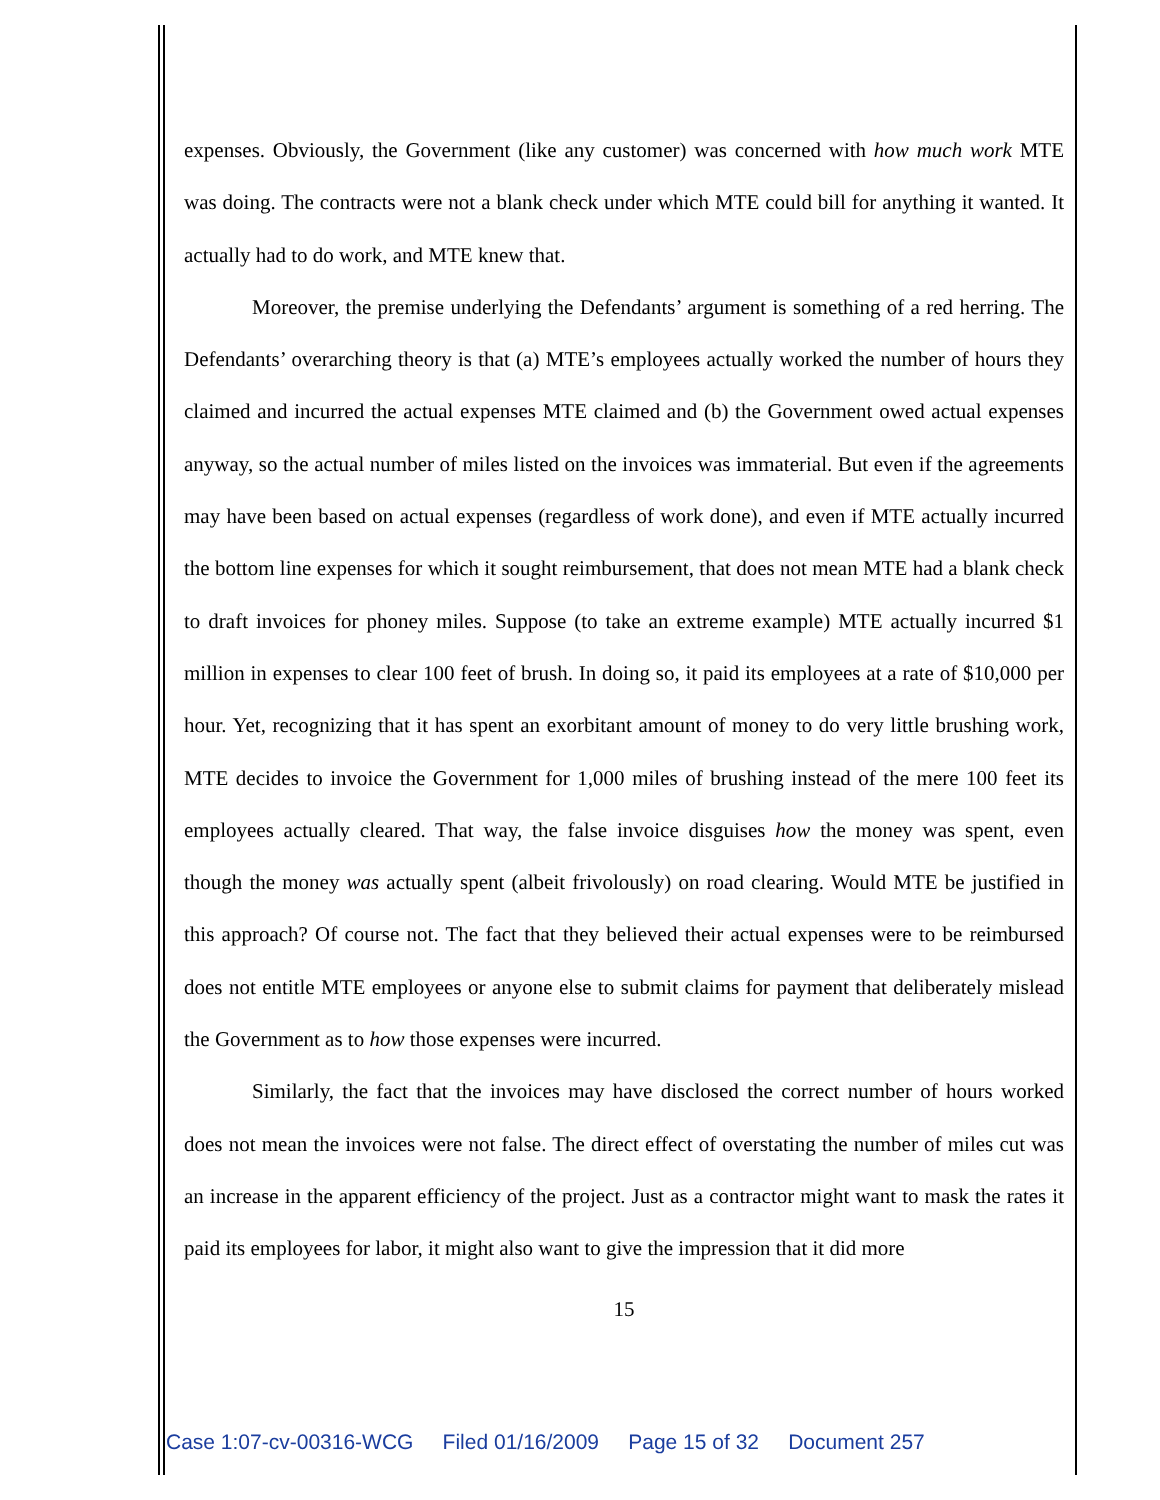expenses. Obviously, the Government (like any customer) was concerned with how much work MTE was doing. The contracts were not a blank check under which MTE could bill for anything it wanted. It actually had to do work, and MTE knew that.
Moreover, the premise underlying the Defendants’ argument is something of a red herring. The Defendants’ overarching theory is that (a) MTE’s employees actually worked the number of hours they claimed and incurred the actual expenses MTE claimed and (b) the Government owed actual expenses anyway, so the actual number of miles listed on the invoices was immaterial. But even if the agreements may have been based on actual expenses (regardless of work done), and even if MTE actually incurred the bottom line expenses for which it sought reimbursement, that does not mean MTE had a blank check to draft invoices for phoney miles. Suppose (to take an extreme example) MTE actually incurred $1 million in expenses to clear 100 feet of brush. In doing so, it paid its employees at a rate of $10,000 per hour. Yet, recognizing that it has spent an exorbitant amount of money to do very little brushing work, MTE decides to invoice the Government for 1,000 miles of brushing instead of the mere 100 feet its employees actually cleared. That way, the false invoice disguises how the money was spent, even though the money was actually spent (albeit frivolously) on road clearing. Would MTE be justified in this approach? Of course not. The fact that they believed their actual expenses were to be reimbursed does not entitle MTE employees or anyone else to submit claims for payment that deliberately mislead the Government as to how those expenses were incurred.
Similarly, the fact that the invoices may have disclosed the correct number of hours worked does not mean the invoices were not false. The direct effect of overstating the number of miles cut was an increase in the apparent efficiency of the project. Just as a contractor might want to mask the rates it paid its employees for labor, it might also want to give the impression that it did more
15
Case 1:07-cv-00316-WCG Filed 01/16/2009 Page 15 of 32 Document 257